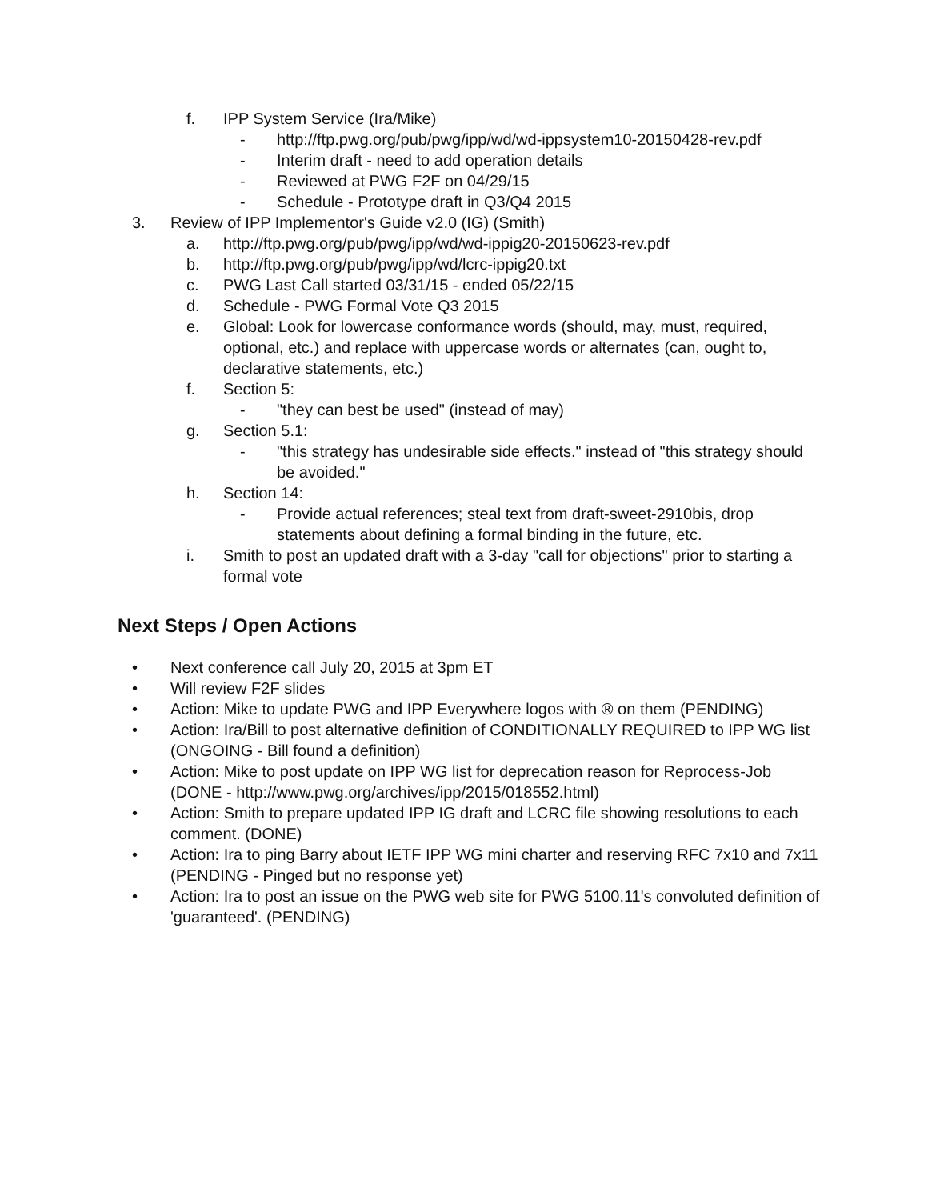f. IPP System Service (Ira/Mike)
- http://ftp.pwg.org/pub/pwg/ipp/wd/wd-ippsystem10-20150428-rev.pdf
- Interim draft - need to add operation details
- Reviewed at PWG F2F on 04/29/15
- Schedule - Prototype draft in Q3/Q4 2015
3. Review of IPP Implementor's Guide v2.0 (IG) (Smith)
a. http://ftp.pwg.org/pub/pwg/ipp/wd/wd-ippig20-20150623-rev.pdf
b. http://ftp.pwg.org/pub/pwg/ipp/wd/lcrc-ippig20.txt
c. PWG Last Call started 03/31/15 - ended 05/22/15
d. Schedule - PWG Formal Vote Q3 2015
e. Global: Look for lowercase conformance words (should, may, must, required, optional, etc.) and replace with uppercase words or alternates (can, ought to, declarative statements, etc.)
f. Section 5:
- "they can best be used" (instead of may)
g. Section 5.1:
- "this strategy has undesirable side effects." instead of "this strategy should be avoided."
h. Section 14:
- Provide actual references; steal text from draft-sweet-2910bis, drop statements about defining a formal binding in the future, etc.
i. Smith to post an updated draft with a 3-day "call for objections" prior to starting a formal vote
Next Steps / Open Actions
• Next conference call July 20, 2015 at 3pm ET
• Will review F2F slides
• Action: Mike to update PWG and IPP Everywhere logos with ® on them (PENDING)
• Action: Ira/Bill to post alternative definition of CONDITIONALLY REQUIRED to IPP WG list (ONGOING - Bill found a definition)
• Action: Mike to post update on IPP WG list for deprecation reason for Reprocess-Job (DONE - http://www.pwg.org/archives/ipp/2015/018552.html)
• Action: Smith to prepare updated IPP IG draft and LCRC file showing resolutions to each comment. (DONE)
• Action: Ira to ping Barry about IETF IPP WG mini charter and reserving RFC 7x10 and 7x11 (PENDING - Pinged but no response yet)
• Action: Ira to post an issue on the PWG web site for PWG 5100.11's convoluted definition of 'guaranteed'. (PENDING)